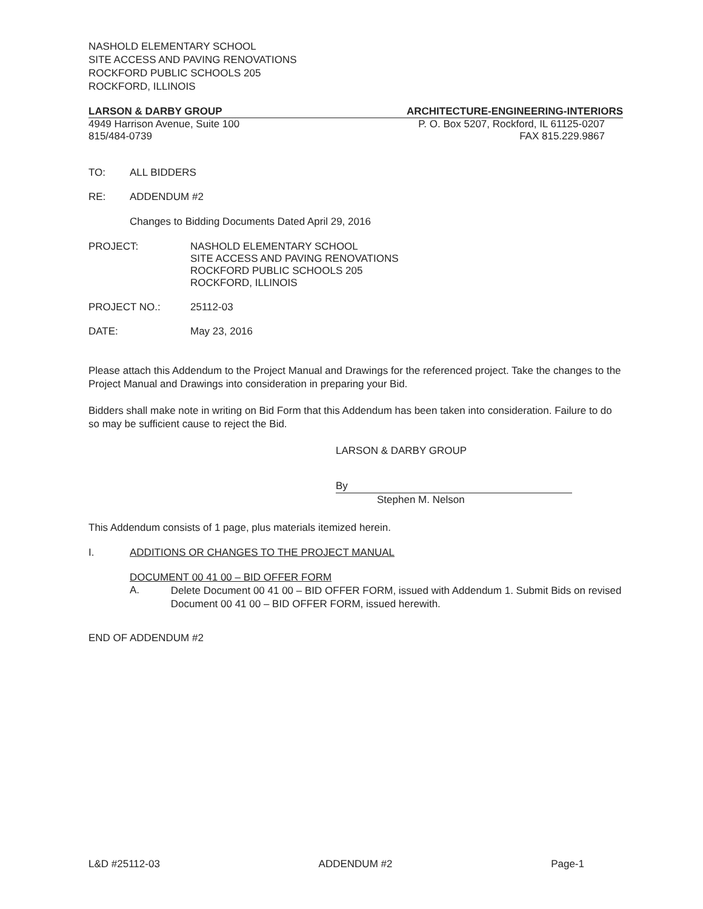NASHOLD ELEMENTARY SCHOOL
SITE ACCESS AND PAVING RENOVATIONS
ROCKFORD PUBLIC SCHOOLS 205
ROCKFORD, ILLINOIS
LARSON & DARBY GROUP ARCHITECTURE-ENGINEERING-INTERIORS
4949 Harrison Avenue, Suite 100 P. O. Box 5207, Rockford, IL 61125-0207
815/484-0739 FAX 815.229.9867
TO: ALL BIDDERS
RE: ADDENDUM #2
Changes to Bidding Documents Dated April 29, 2016
PROJECT: NASHOLD ELEMENTARY SCHOOL
SITE ACCESS AND PAVING RENOVATIONS
ROCKFORD PUBLIC SCHOOLS 205
ROCKFORD, ILLINOIS
PROJECT NO.: 25112-03
DATE: May 23, 2016
Please attach this Addendum to the Project Manual and Drawings for the referenced project. Take the changes to the Project Manual and Drawings into consideration in preparing your Bid.
Bidders shall make note in writing on Bid Form that this Addendum has been taken into consideration. Failure to do so may be sufficient cause to reject the Bid.
LARSON & DARBY GROUP
By
Stephen M. Nelson
This Addendum consists of 1 page, plus materials itemized herein.
I. ADDITIONS OR CHANGES TO THE PROJECT MANUAL
DOCUMENT 00 41 00 – BID OFFER FORM
A.
Delete Document 00 41 00 – BID OFFER FORM, issued with Addendum 1. Submit Bids on revised Document 00 41 00 – BID OFFER FORM, issued herewith.
END OF ADDENDUM #2
L&D #25112-03 ADDENDUM #2 Page-1